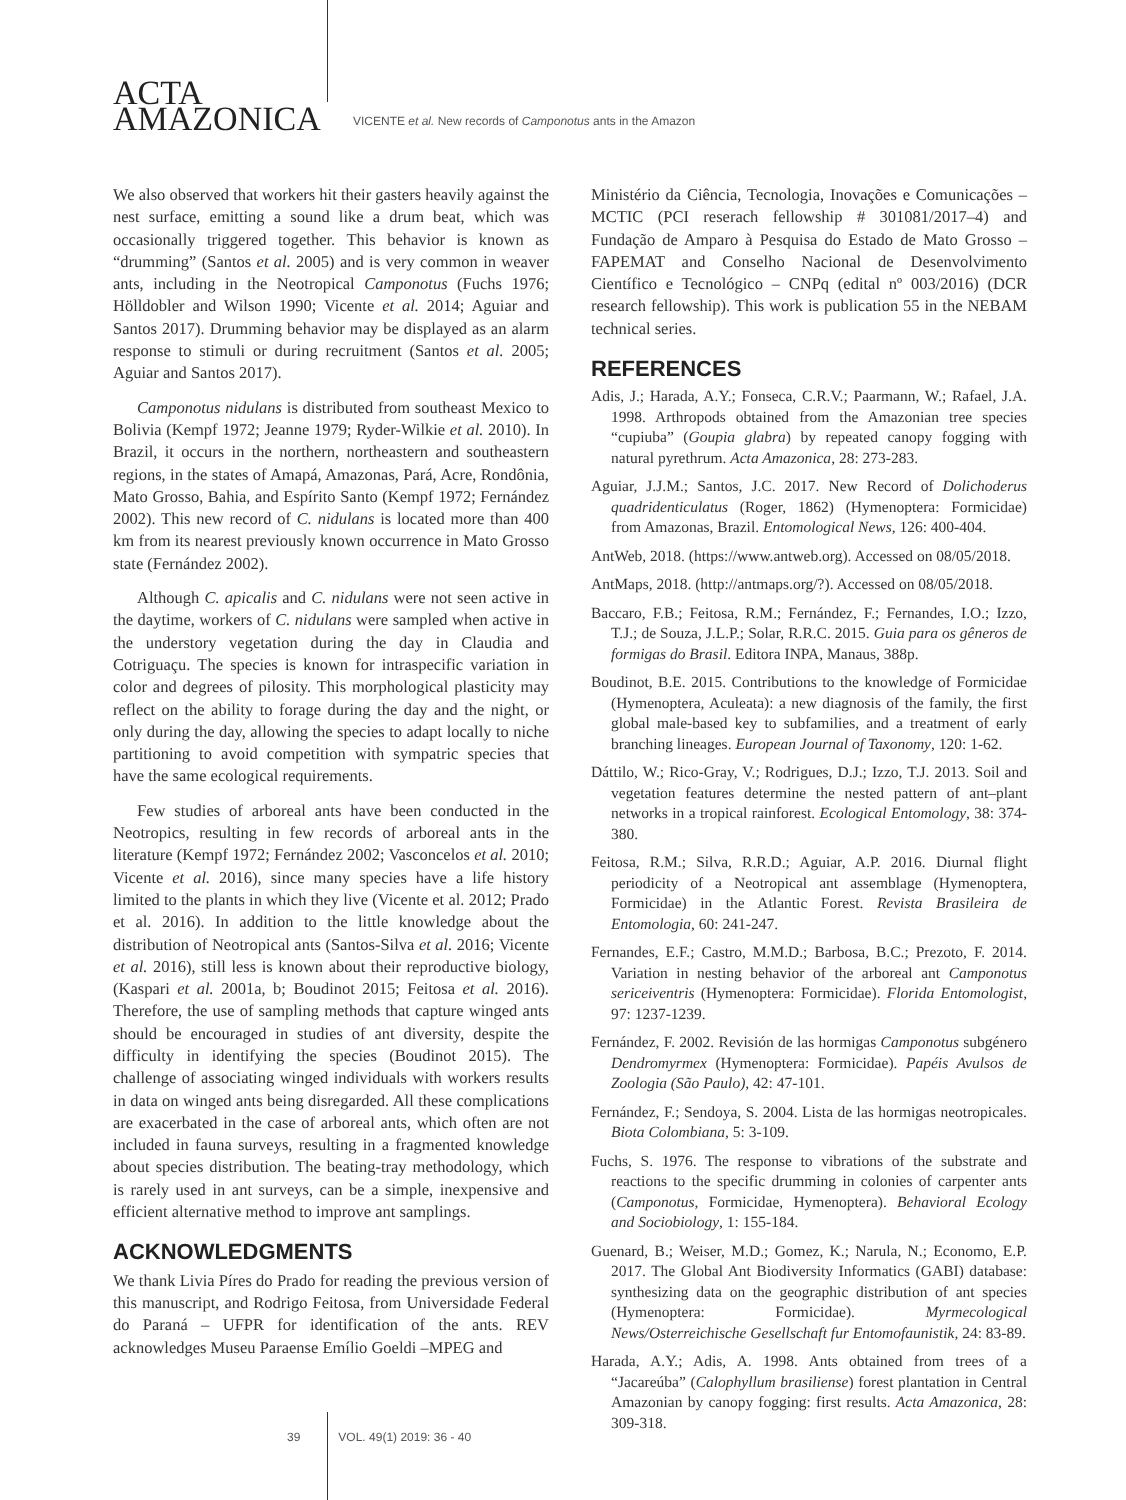ACTA
AMAZONICA
VICENTE et al. New records of Camponotus ants in the Amazon
We also observed that workers hit their gasters heavily against the nest surface, emitting a sound like a drum beat, which was occasionally triggered together. This behavior is known as “drumming” (Santos et al. 2005) and is very common in weaver ants, including in the Neotropical Camponotus (Fuchs 1976; Hölldobler and Wilson 1990; Vicente et al. 2014; Aguiar and Santos 2017). Drumming behavior may be displayed as an alarm response to stimuli or during recruitment (Santos et al. 2005; Aguiar and Santos 2017).
Camponotus nidulans is distributed from southeast Mexico to Bolivia (Kempf 1972; Jeanne 1979; Ryder-Wilkie et al. 2010). In Brazil, it occurs in the northern, northeastern and southeastern regions, in the states of Amapá, Amazonas, Pará, Acre, Rondônia, Mato Grosso, Bahia, and Espírito Santo (Kempf 1972; Fernández 2002). This new record of C. nidulans is located more than 400 km from its nearest previously known occurrence in Mato Grosso state (Fernández 2002).
Although C. apicalis and C. nidulans were not seen active in the daytime, workers of C. nidulans were sampled when active in the understory vegetation during the day in Claudia and Cotriguaçu. The species is known for intraspecific variation in color and degrees of pilosity. This morphological plasticity may reflect on the ability to forage during the day and the night, or only during the day, allowing the species to adapt locally to niche partitioning to avoid competition with sympatric species that have the same ecological requirements.
Few studies of arboreal ants have been conducted in the Neotropics, resulting in few records of arboreal ants in the literature (Kempf 1972; Fernández 2002; Vasconcelos et al. 2010; Vicente et al. 2016), since many species have a life history limited to the plants in which they live (Vicente et al. 2012; Prado et al. 2016). In addition to the little knowledge about the distribution of Neotropical ants (Santos-Silva et al. 2016; Vicente et al. 2016), still less is known about their reproductive biology, (Kaspari et al. 2001a, b; Boudinot 2015; Feitosa et al. 2016). Therefore, the use of sampling methods that capture winged ants should be encouraged in studies of ant diversity, despite the difficulty in identifying the species (Boudinot 2015). The challenge of associating winged individuals with workers results in data on winged ants being disregarded. All these complications are exacerbated in the case of arboreal ants, which often are not included in fauna surveys, resulting in a fragmented knowledge about species distribution. The beating-tray methodology, which is rarely used in ant surveys, can be a simple, inexpensive and efficient alternative method to improve ant samplings.
ACKNOWLEDGMENTS
We thank Livia Píres do Prado for reading the previous version of this manuscript, and Rodrigo Feitosa, from Universidade Federal do Paraná – UFPR for identification of the ants. REV acknowledges Museu Paraense Emílio Goeldi –MPEG and
Ministério da Ciência, Tecnologia, Inovações e Comunicações –MCTIC (PCI reserach fellowship # 301081/2017–4) and Fundação de Amparo à Pesquisa do Estado de Mato Grosso – FAPEMAT and Conselho Nacional de Desenvolvimento Científico e Tecnológico – CNPq (edital nº 003/2016) (DCR research fellowship). This work is publication 55 in the NEBAM technical series.
REFERENCES
Adis, J.; Harada, A.Y.; Fonseca, C.R.V.; Paarmann, W.; Rafael, J.A. 1998. Arthropods obtained from the Amazonian tree species “cupiuba” (Goupia glabra) by repeated canopy fogging with natural pyrethrum. Acta Amazonica, 28: 273-283.
Aguiar, J.J.M.; Santos, J.C. 2017. New Record of Dolichoderus quadridenticulatus (Roger, 1862) (Hymenoptera: Formicidae) from Amazonas, Brazil. Entomological News, 126: 400-404.
AntWeb, 2018. (https://www.antweb.org). Accessed on 08/05/2018.
AntMaps, 2018. (http://antmaps.org/?). Accessed on 08/05/2018.
Baccaro, F.B.; Feitosa, R.M.; Fernández, F.; Fernandes, I.O.; Izzo, T.J.; de Souza, J.L.P.; Solar, R.R.C. 2015. Guia para os gêneros de formigas do Brasil. Editora INPA, Manaus, 388p.
Boudinot, B.E. 2015. Contributions to the knowledge of Formicidae (Hymenoptera, Aculeata): a new diagnosis of the family, the first global male-based key to subfamilies, and a treatment of early branching lineages. European Journal of Taxonomy, 120: 1-62.
Dáttilo, W.; Rico-Gray, V.; Rodrigues, D.J.; Izzo, T.J. 2013. Soil and vegetation features determine the nested pattern of ant–plant networks in a tropical rainforest. Ecological Entomology, 38: 374-380.
Feitosa, R.M.; Silva, R.R.D.; Aguiar, A.P. 2016. Diurnal flight periodicity of a Neotropical ant assemblage (Hymenoptera, Formicidae) in the Atlantic Forest. Revista Brasileira de Entomologia, 60: 241-247.
Fernandes, E.F.; Castro, M.M.D.; Barbosa, B.C.; Prezoto, F. 2014. Variation in nesting behavior of the arboreal ant Camponotus sericeiventris (Hymenoptera: Formicidae). Florida Entomologist, 97: 1237-1239.
Fernández, F. 2002. Revisión de las hormigas Camponotus subgénero Dendromyrmex (Hymenoptera: Formicidae). Papéis Avulsos de Zoologia (São Paulo), 42: 47-101.
Fernández, F.; Sendoya, S. 2004. Lista de las hormigas neotropicales. Biota Colombiana, 5: 3-109.
Fuchs, S. 1976. The response to vibrations of the substrate and reactions to the specific drumming in colonies of carpenter ants (Camponotus, Formicidae, Hymenoptera). Behavioral Ecology and Sociobiology, 1: 155-184.
Guenard, B.; Weiser, M.D.; Gomez, K.; Narula, N.; Economo, E.P. 2017. The Global Ant Biodiversity Informatics (GABI) database: synthesizing data on the geographic distribution of ant species (Hymenoptera: Formicidae). Myrmecological News/Osterreichische Gesellschaft fur Entomofaunistik, 24: 83-89.
Harada, A.Y.; Adis, A. 1998. Ants obtained from trees of a “Jacareúba” (Calophyllum brasiliense) forest plantation in Central Amazonian by canopy fogging: first results. Acta Amazonica, 28: 309-318.
39 VOL. 49(1) 2019: 36 - 40